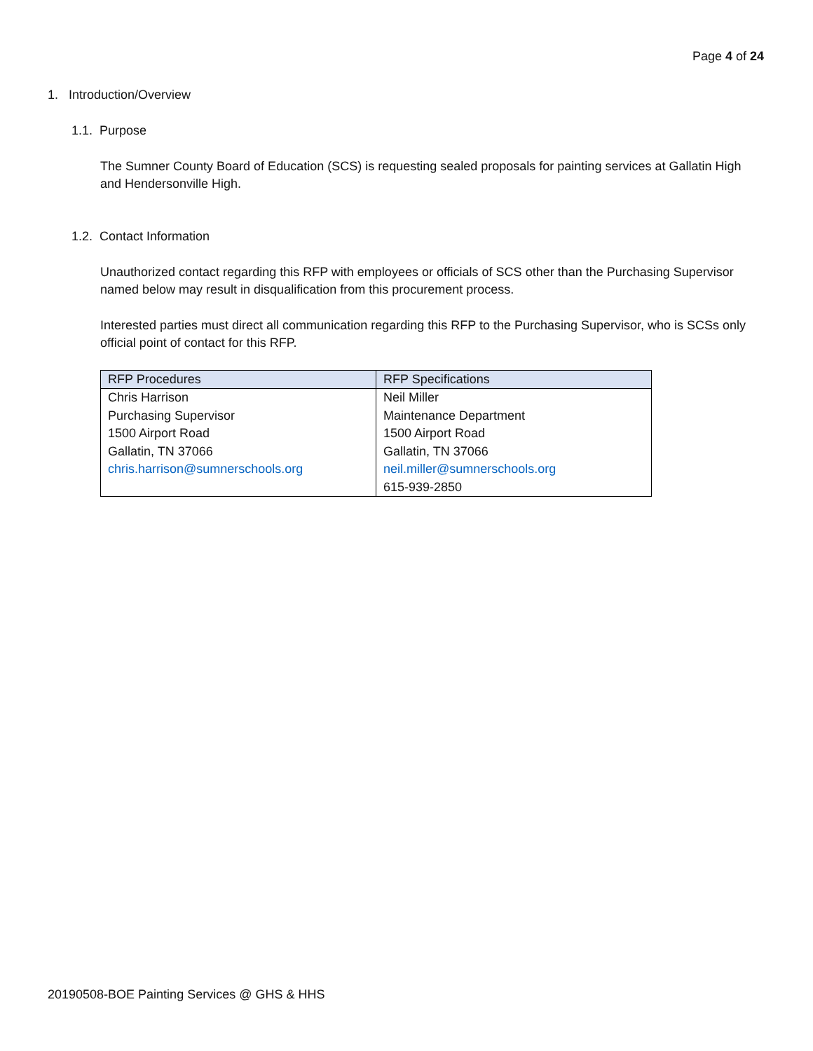Page 4 of 24
1. Introduction/Overview
1.1. Purpose
The Sumner County Board of Education (SCS) is requesting sealed proposals for painting services at Gallatin High and Hendersonville High.
1.2. Contact Information
Unauthorized contact regarding this RFP with employees or officials of SCS other than the Purchasing Supervisor named below may result in disqualification from this procurement process.
Interested parties must direct all communication regarding this RFP to the Purchasing Supervisor, who is SCSs only official point of contact for this RFP.
| RFP Procedures | RFP Specifications |
| --- | --- |
| Chris Harrison | Neil Miller |
| Purchasing Supervisor | Maintenance Department |
| 1500 Airport Road | 1500 Airport Road |
| Gallatin, TN 37066 | Gallatin, TN 37066 |
| chris.harrison@sumnerschools.org | neil.miller@sumnerschools.org |
| | 615-939-2850 |
20190508-BOE Painting Services @ GHS & HHS